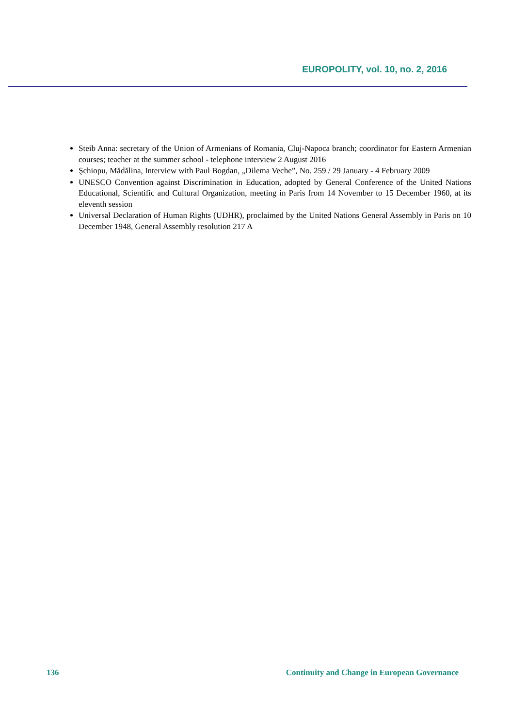EUROPOLITY, vol. 10, no. 2, 2016
Steib Anna: secretary of the Union of Armenians of Romania, Cluj-Napoca branch; coordinator for Eastern Armenian courses; teacher at the summer school - telephone interview 2 August 2016
Şchiopu, Mădălina, Interview with Paul Bogdan, „Dilema Veche”, No. 259 / 29 January - 4 February 2009
UNESCO Convention against Discrimination in Education, adopted by General Conference of the United Nations Educational, Scientific and Cultural Organization, meeting in Paris from 14 November to 15 December 1960, at its eleventh session
Universal Declaration of Human Rights (UDHR), proclaimed by the United Nations General Assembly in Paris on 10 December 1948, General Assembly resolution 217 A
136 Continuity and Change in European Governance